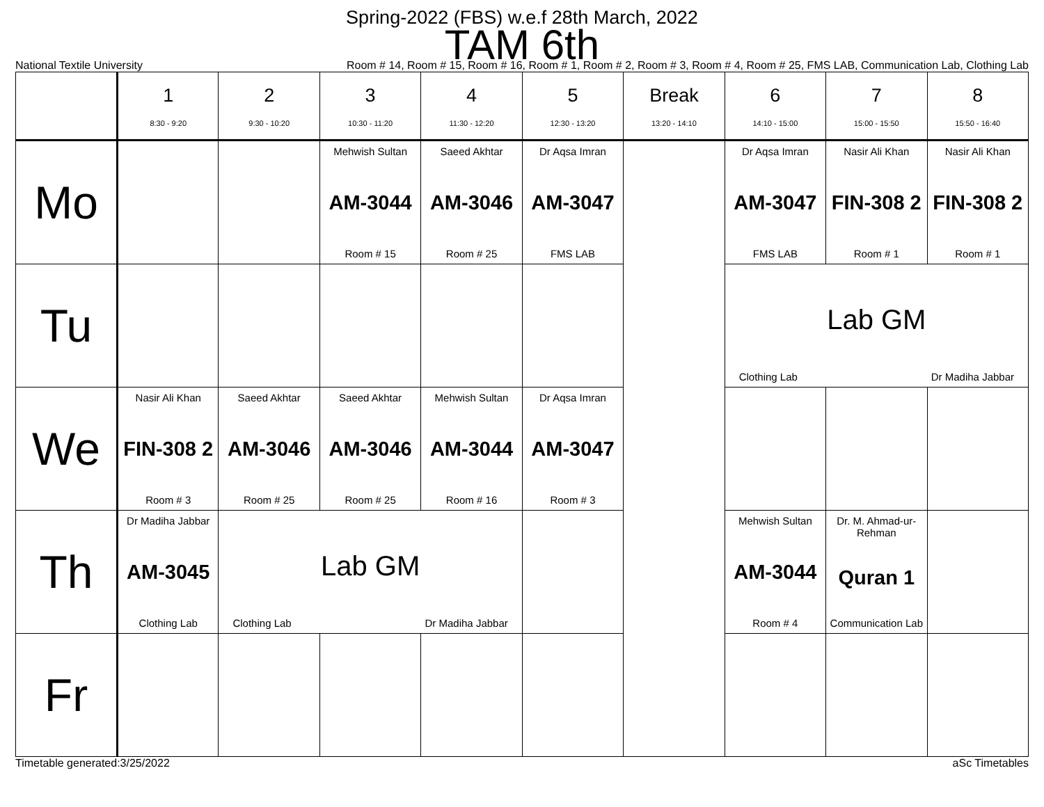Spring-2022 (FBS) w.e.f 28th March, 2022
TAM 6th
National Textile University Room # 14, Room # 15, Room # 16, Room # 1, Room # 2, Room # 3, Room # 4, Room # 25, FMS LAB, Communication Lab, Clothing Lab
| | 1 8:30 - 9:20 | 2 9:30 - 10:20 | 3 10:30 - 11:20 | 4 11:30 - 12:20 | 5 12:30 - 13:20 | Break 13:20 - 14:10 | 6 14:10 - 15:00 | 7 15:00 - 15:50 | 8 15:50 - 16:40 |
| --- | --- | --- | --- | --- | --- | --- | --- | --- | --- |
| Mo | | | Mehwish Sultan AM-3044 Room # 15 | Saeed Akhtar AM-3046 Room # 25 | Dr Aqsa Imran AM-3047 FMS LAB | | Dr Aqsa Imran AM-3047 FMS LAB | Nasir Ali Khan FIN-308 2 Room # 1 | Nasir Ali Khan FIN-308 2 Room # 1 |
| Tu | | | | | | | Lab GM Clothing Lab Dr Madiha Jabbar | | |
| We | Nasir Ali Khan FIN-308 2 Room # 3 | Saeed Akhtar AM-3046 Room # 25 | Saeed Akhtar AM-3046 Room # 25 | Mehwish Sultan AM-3044 Room # 16 | Dr Aqsa Imran AM-3047 Room # 3 | | | | |
| Th | Dr Madiha Jabbar AM-3045 Clothing Lab | Lab GM Clothing Lab Dr Madiha Jabbar | | | | | Mehwish Sultan AM-3044 Room # 4 | Dr. M. Ahmad-ur-Rehman Quran 1 Communication Lab | |
| Fr | | | | | | | | | |
Timetable generated:3/25/2022 aSc Timetables